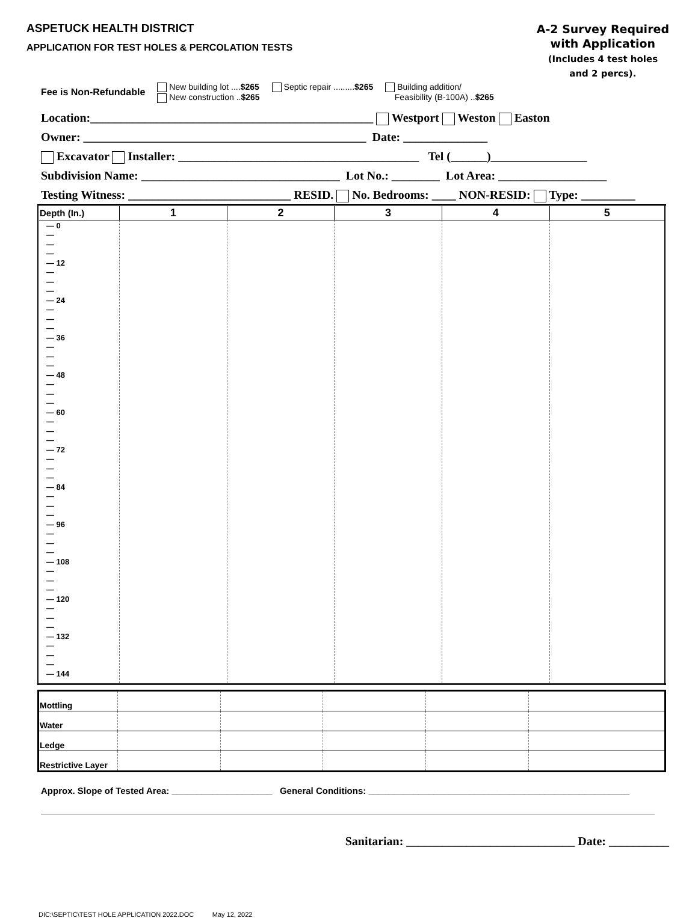ASPETUCK HEALTH DISTRICT
APPLICATION FOR TEST HOLES & PERCOLATION TESTS
A-2 Survey Required
with Application
(Includes 4 test holes
and 2 percs).
Fee is Non-Refundable
New building lot ....$265
New construction ..$265
Septic repair .........$265 Building addition/
Feasibility (B-100A) ..$265
Location:_______________________________________________ Westport Weston Easton
Owner: _______________________________________________ Date: ______________
Excavator Installer: ________________________________________ Tel (______)________________
Subdivision Name: _________________________________ Lot No.: ________ Lot Area: __________________
Testing Witness: ___________________________ RESID. No. Bedrooms: ____ NON-RESID: Type: _________
| Depth (In.) | 1 | 2 | 3 | 4 | 5 |
| --- | --- | --- | --- | --- | --- |
| — 0 — — — — 12 — — — — 24 — — — — 36 — — — — 48 — — — — 60 — — — — 72 — — — — 84 — — — — 96 — — — — 108 — — — — 120 — — — — 132 — — — — 144 | | | | | |
| Mottling | | | | | |
| Water | | | | | |
| Ledge | | | | | |
| Restrictive Layer | | | | | |
Approx. Slope of Tested Area: ____________________ General Conditions: ____________________________________________________
Sanitarian: ____________________________ Date: __________
DIC:\SEPTIC\TEST HOLE APPLICATION 2022.DOC May 12, 2022